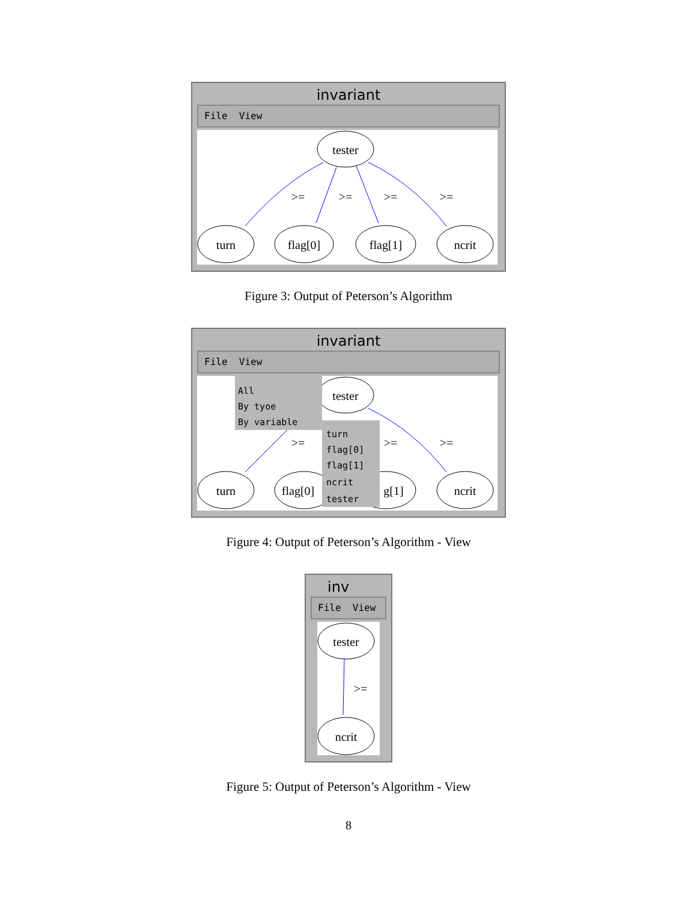invariant
File View
tester
turn
flag[0]
flag[1]
ncrit
>=
>=
>=
>=
Figure 3: Output of Peterson’s Algorithm
invariant
File View
tester
turn
flag[0]
g[1]
ncrit
>=
>=
>=
All
By tyoe
By variable
turn
flag[0]
flag[1]
ncrit
tester
Figure 4: Output of Peterson’s Algorithm - View
inv
File View
tester
ncrit
>=
Figure 5: Output of Peterson’s Algorithm - View
8